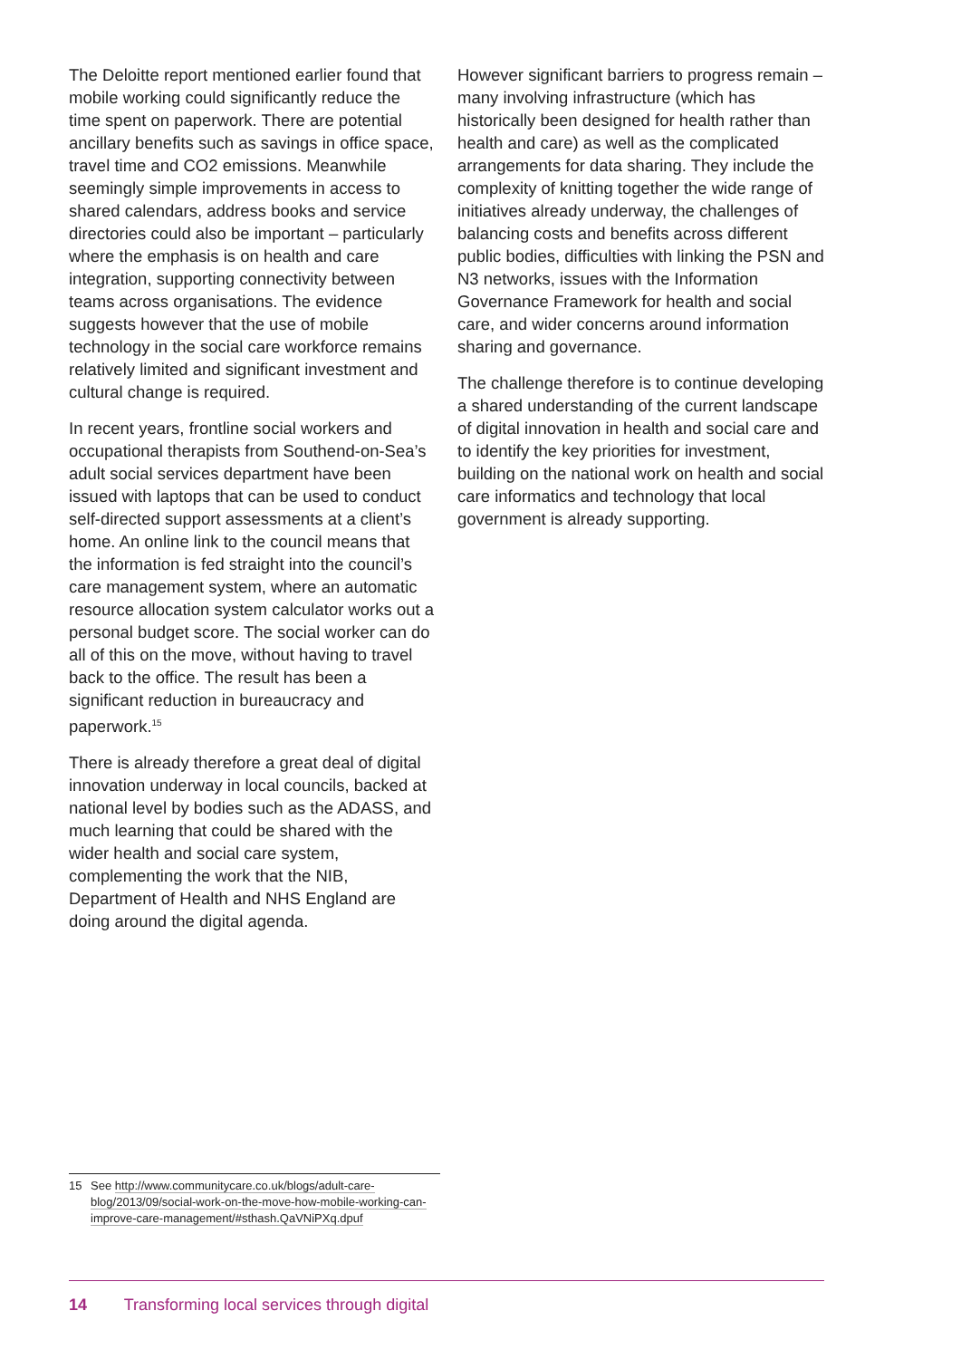The Deloitte report mentioned earlier found that mobile working could significantly reduce the time spent on paperwork. There are potential ancillary benefits such as savings in office space, travel time and CO2 emissions. Meanwhile seemingly simple improvements in access to shared calendars, address books and service directories could also be important – particularly where the emphasis is on health and care integration, supporting connectivity between teams across organisations. The evidence suggests however that the use of mobile technology in the social care workforce remains relatively limited and significant investment and cultural change is required.
In recent years, frontline social workers and occupational therapists from Southend-on-Sea’s adult social services department have been issued with laptops that can be used to conduct self-directed support assessments at a client’s home. An online link to the council means that the information is fed straight into the council’s care management system, where an automatic resource allocation system calculator works out a personal budget score. The social worker can do all of this on the move, without having to travel back to the office. The result has been a significant reduction in bureaucracy and paperwork.<sup>15</sup>
There is already therefore a great deal of digital innovation underway in local councils, backed at national level by bodies such as the ADASS, and much learning that could be shared with the wider health and social care system, complementing the work that the NIB, Department of Health and NHS England are doing around the digital agenda.
However significant barriers to progress remain – many involving infrastructure (which has historically been designed for health rather than health and care) as well as the complicated arrangements for data sharing. They include the complexity of knitting together the wide range of initiatives already underway, the challenges of balancing costs and benefits across different public bodies, difficulties with linking the PSN and N3 networks, issues with the Information Governance Framework for health and social care, and wider concerns around information sharing and governance.
The challenge therefore is to continue developing a shared understanding of the current landscape of digital innovation in health and social care and to identify the key priorities for investment, building on the national work on health and social care informatics and technology that local government is already supporting.
15 See http://www.communitycare.co.uk/blogs/adult-care-blog/2013/09/social-work-on-the-move-how-mobile-working-can-improve-care-management/#sthash.QaVNiPXq.dpuf
14 Transforming local services through digital